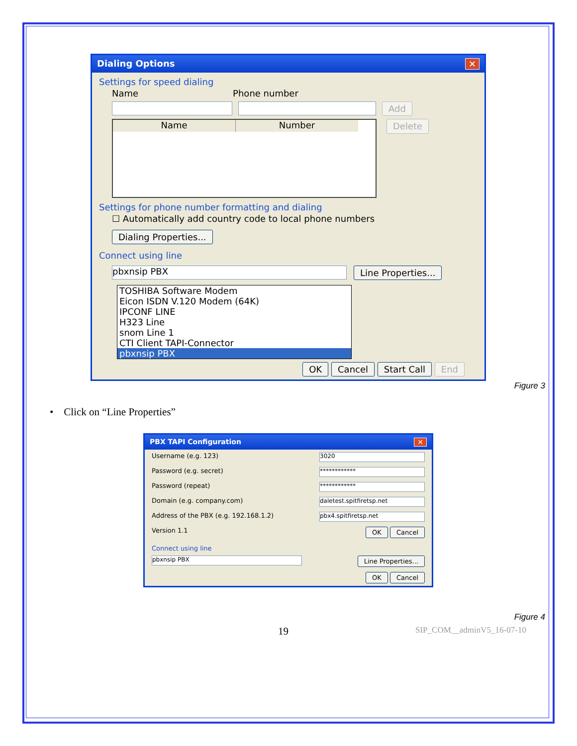Dialing Options ✕
Settings for speed dialing
Name Phone number
Add
Name Number
Delete
Settings for phone number formatting and dialing
☐ Automatically add country code to local phone numbers
Dialing Properties...
Connect using line
pbxnsip PBX Line Properties...
TOSHIBA Software Modem
Eicon ISDN V.120 Modem (64K)
IPCONF LINE
H323 Line
snom Line 1
CTI Client TAPI-Connector
pbxnsip PBX
OK Cancel Start Call End
Figure 3
• Click on “Line Properties”
PBX TAPI Configuration ✕
Username (e.g. 123) 3020
Password (e.g. secret) ************
Password (repeat) ************
Domain (e.g. company.com) daletest.spitfiretsp.net
Address of the PBX (e.g. 192.168.1.2) pbx4.spitfiretsp.net
Version 1.1 OK Cancel
Connect using line
pbxnsip PBX Line Properties...
OK Cancel
Figure 4
19 SIP_COM__adminV5_16-07-10